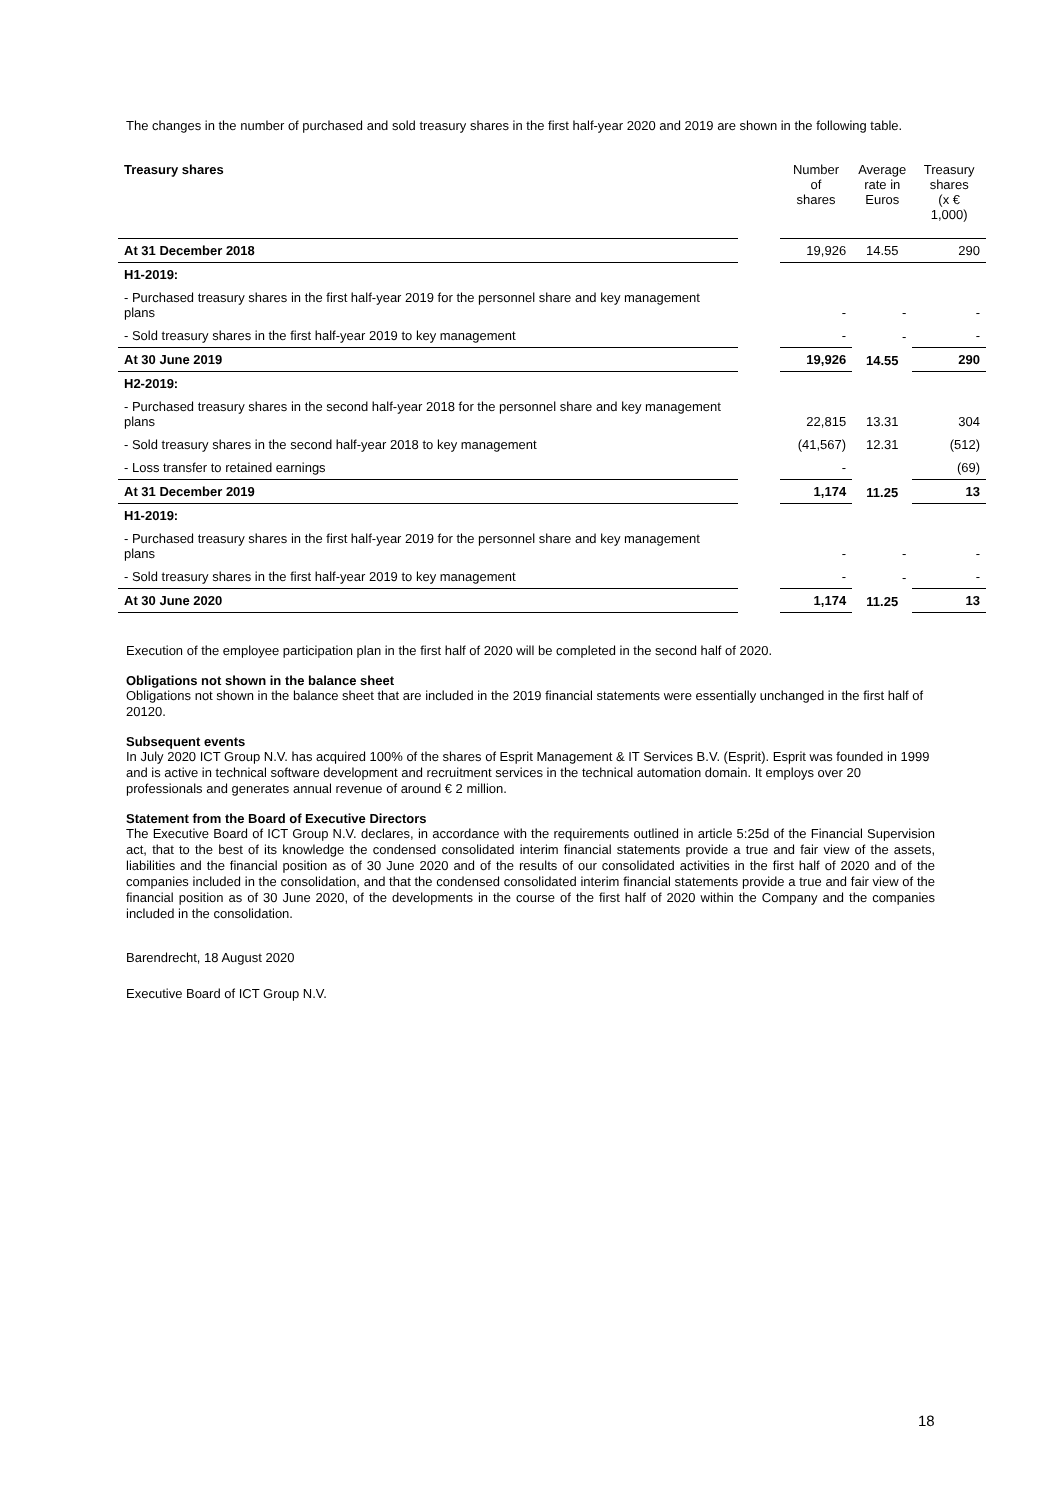The changes in the number of purchased and sold treasury shares in the first half-year 2020 and 2019 are shown in the following table.
| Treasury shares | | Number of shares | Average rate in Euros | Treasury shares (x € 1,000) |
| --- | --- | --- | --- | --- |
| At 31 December 2018 | | 19,926 | 14.55 | 290 |
| H1-2019: | | | | |
| - Purchased treasury shares in the first half-year 2019 for the personnel share and key management plans | | - | - | - |
| - Sold treasury shares in the first half-year 2019 to key management | | - | - | - |
| At 30 June 2019 | | 19,926 | 14.55 | 290 |
| H2-2019: | | | | |
| - Purchased treasury shares in the second half-year 2018 for the personnel share and key management plans | | 22,815 | 13.31 | 304 |
| - Sold treasury shares in the second half-year 2018 to key management | | (41,567) | 12.31 | (512) |
| - Loss transfer to retained earnings | | - | | (69) |
| At 31 December 2019 | | 1,174 | 11.25 | 13 |
| H1-2019: | | | | |
| - Purchased treasury shares in the first half-year 2019 for the personnel share and key management plans | | - | - | - |
| - Sold treasury shares in the first half-year 2019 to key management | | - | - | - |
| At 30 June 2020 | | 1,174 | 11.25 | 13 |
Execution of the employee participation plan in the first half of 2020 will be completed in the second half of 2020.
Obligations not shown in the balance sheet
Obligations not shown in the balance sheet that are included in the 2019 financial statements were essentially unchanged in the first half of 20120.
Subsequent events
In July 2020 ICT Group N.V. has acquired 100% of the shares of Esprit Management & IT Services B.V. (Esprit). Esprit was founded in 1999 and is active in technical software development and recruitment services in the technical automation domain. It employs over 20 professionals and generates annual revenue of around € 2 million.
Statement from the Board of Executive Directors
The Executive Board of ICT Group N.V. declares, in accordance with the requirements outlined in article 5:25d of the Financial Supervision act, that to the best of its knowledge the condensed consolidated interim financial statements provide a true and fair view of the assets, liabilities and the financial position as of 30 June 2020 and of the results of our consolidated activities in the first half of 2020 and of the companies included in the consolidation, and that the condensed consolidated interim financial statements provide a true and fair view of the financial position as of 30 June 2020, of the developments in the course of the first half of 2020 within the Company and the companies included in the consolidation.
Barendrecht, 18 August 2020
Executive Board of ICT Group N.V.
18